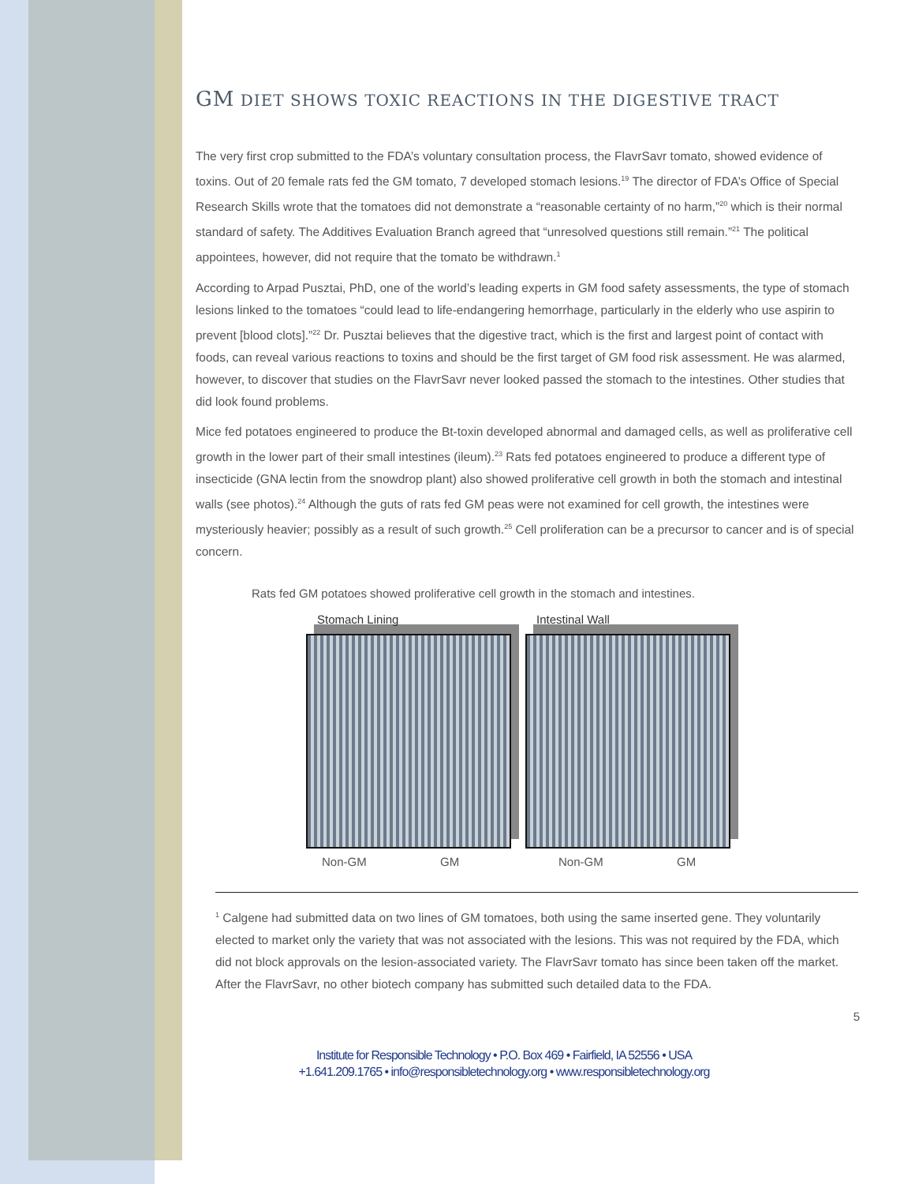GM DIET SHOWS TOXIC REACTIONS IN THE DIGESTIVE TRACT
The very first crop submitted to the FDA’s voluntary consultation process, the FlavrSavr tomato, showed evidence of toxins. Out of 20 female rats fed the GM tomato, 7 developed stomach lesions.<sup>19</sup> The director of FDA’s Office of Special Research Skills wrote that the tomatoes did not demonstrate a “reasonable certainty of no harm,”<sup>20</sup> which is their normal standard of safety. The Additives Evaluation Branch agreed that “unresolved questions still remain.”<sup>21</sup> The political appointees, however, did not require that the tomato be withdrawn.<sup>1</sup>
According to Arpad Pusztai, PhD, one of the world’s leading experts in GM food safety assessments, the type of stomach lesions linked to the tomatoes “could lead to life-endangering hemorrhage, particularly in the elderly who use aspirin to prevent [blood clots].”<sup>22</sup> Dr. Pusztai believes that the digestive tract, which is the first and largest point of contact with foods, can reveal various reactions to toxins and should be the first target of GM food risk assessment. He was alarmed, however, to discover that studies on the FlavrSavr never looked passed the stomach to the intestines. Other studies that did look found problems.
Mice fed potatoes engineered to produce the Bt-toxin developed abnormal and damaged cells, as well as proliferative cell growth in the lower part of their small intestines (ileum).<sup>23</sup> Rats fed potatoes engineered to produce a different type of insecticide (GNA lectin from the snowdrop plant) also showed proliferative cell growth in both the stomach and intestinal walls (see photos).<sup>24</sup> Although the guts of rats fed GM peas were not examined for cell growth, the intestines were mysteriously heavier; possibly as a result of such growth.<sup>25</sup> Cell proliferation can be a precursor to cancer and is of special concern.
Rats fed GM potatoes showed proliferative cell growth in the stomach and intestines.
Stomach Lining Intestinal Wall
Non-GM GM Non-GM GM
<sup>1</sup> Calgene had submitted data on two lines of GM tomatoes, both using the same inserted gene. They voluntarily elected to market only the variety that was not associated with the lesions. This was not required by the FDA, which did not block approvals on the lesion-associated variety. The FlavrSavr tomato has since been taken off the market. After the FlavrSavr, no other biotech company has submitted such detailed data to the FDA.
5
Institute for Responsible Technology • P.O. Box 469 • Fairfield, IA 52556 • USA
+1.641.209.1765 • info@responsibletechnology.org • www.responsibletechnology.org